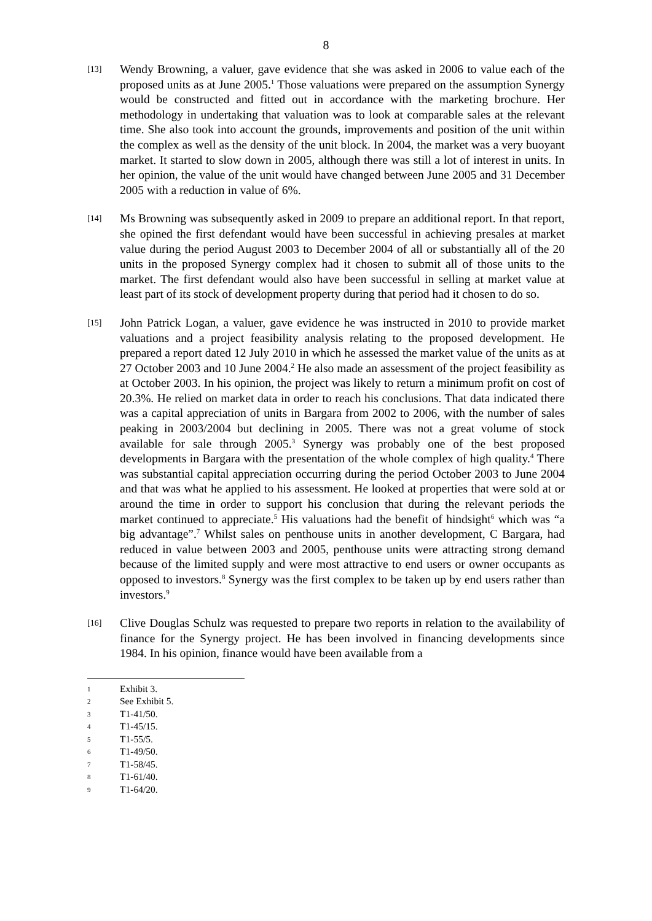8
[13]
Wendy Browning, a valuer, gave evidence that she was asked in 2006 to value each of the proposed units as at June 2005.<sup>1</sup> Those valuations were prepared on the assumption Synergy would be constructed and fitted out in accordance with the marketing brochure. Her methodology in undertaking that valuation was to look at comparable sales at the relevant time. She also took into account the grounds, improvements and position of the unit within the complex as well as the density of the unit block. In 2004, the market was a very buoyant market. It started to slow down in 2005, although there was still a lot of interest in units. In her opinion, the value of the unit would have changed between June 2005 and 31 December 2005 with a reduction in value of 6%.
[14]
Ms Browning was subsequently asked in 2009 to prepare an additional report. In that report, she opined the first defendant would have been successful in achieving presales at market value during the period August 2003 to December 2004 of all or substantially all of the 20 units in the proposed Synergy complex had it chosen to submit all of those units to the market. The first defendant would also have been successful in selling at market value at least part of its stock of development property during that period had it chosen to do so.
[15]
John Patrick Logan, a valuer, gave evidence he was instructed in 2010 to provide market valuations and a project feasibility analysis relating to the proposed development. He prepared a report dated 12 July 2010 in which he assessed the market value of the units as at 27 October 2003 and 10 June 2004.<sup>2</sup> He also made an assessment of the project feasibility as at October 2003. In his opinion, the project was likely to return a minimum profit on cost of 20.3%. He relied on market data in order to reach his conclusions. That data indicated there was a capital appreciation of units in Bargara from 2002 to 2006, with the number of sales peaking in 2003/2004 but declining in 2005. There was not a great volume of stock available for sale through 2005.<sup>3</sup> Synergy was probably one of the best proposed developments in Bargara with the presentation of the whole complex of high quality.<sup>4</sup> There was substantial capital appreciation occurring during the period October 2003 to June 2004 and that was what he applied to his assessment. He looked at properties that were sold at or around the time in order to support his conclusion that during the relevant periods the market continued to appreciate.<sup>5</sup> His valuations had the benefit of hindsight<sup>6</sup> which was “a big advantage”.<sup>7</sup> Whilst sales on penthouse units in another development, C Bargara, had reduced in value between 2003 and 2005, penthouse units were attracting strong demand because of the limited supply and were most attractive to end users or owner occupants as opposed to investors.<sup>8</sup> Synergy was the first complex to be taken up by end users rather than investors.<sup>9</sup>
[16]
Clive Douglas Schulz was requested to prepare two reports in relation to the availability of finance for the Synergy project. He has been involved in financing developments since 1984. In his opinion, finance would have been available from a
1 Exhibit 3.
2 See Exhibit 5.
3 T1-41/50.
4 T1-45/15.
5 T1-55/5.
6 T1-49/50.
7 T1-58/45.
8 T1-61/40.
9 T1-64/20.